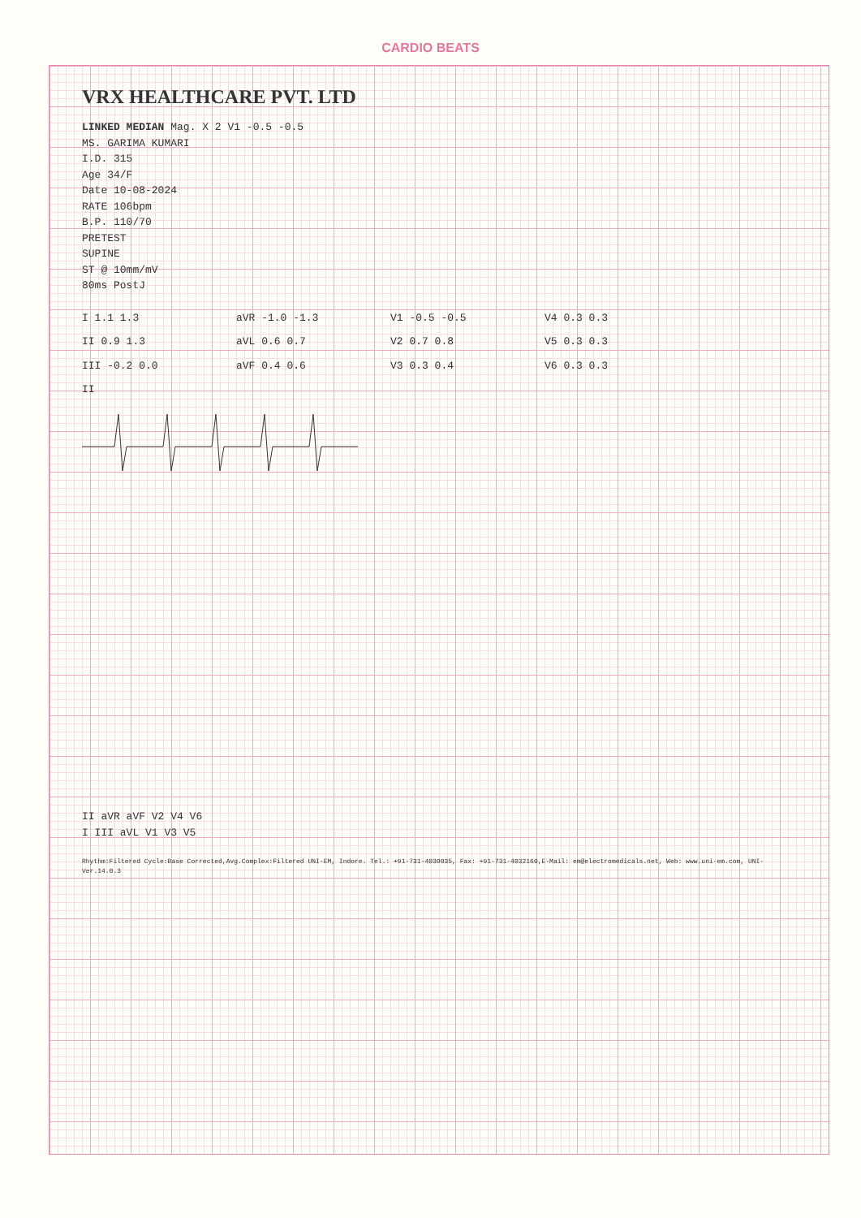CARDIO BEATS
VRX HEALTHCARE PVT. LTD
LINKED MEDIAN Mag. X 2 V1 -0.5 -0.5
MS. GARIMA KUMARI
I.D. 315
Age 34/F
Date 10-08-2024
RATE 106bpm
B.P. 110/70
PRETEST
SUPINE
ST @ 10mm/mV
80ms PostJ
I 1.1 1.3
aVR -1.0 -1.3
V1 -0.5 -0.5
V4 0.3 0.3
II 0.9 1.3
aVL 0.6 0.7
V2 0.7 0.8
V5 0.3 0.3
III -0.2 0.0
aVF 0.4 0.6
V3 0.3 0.4
V6 0.3 0.3
II
II aVR aVF V2 V4 V6
I III aVL V1 V3 V5
Rhythm:Filtered Cycle:Base Corrected,Avg.Complex:Filtered UNI-EM, Indore. Tel.: +91-731-4030035, Fax: +91-731-4032160,E-Mail: em@electromedicals.net, Web: www.uni-em.com, UNI-Ver.14.0.3